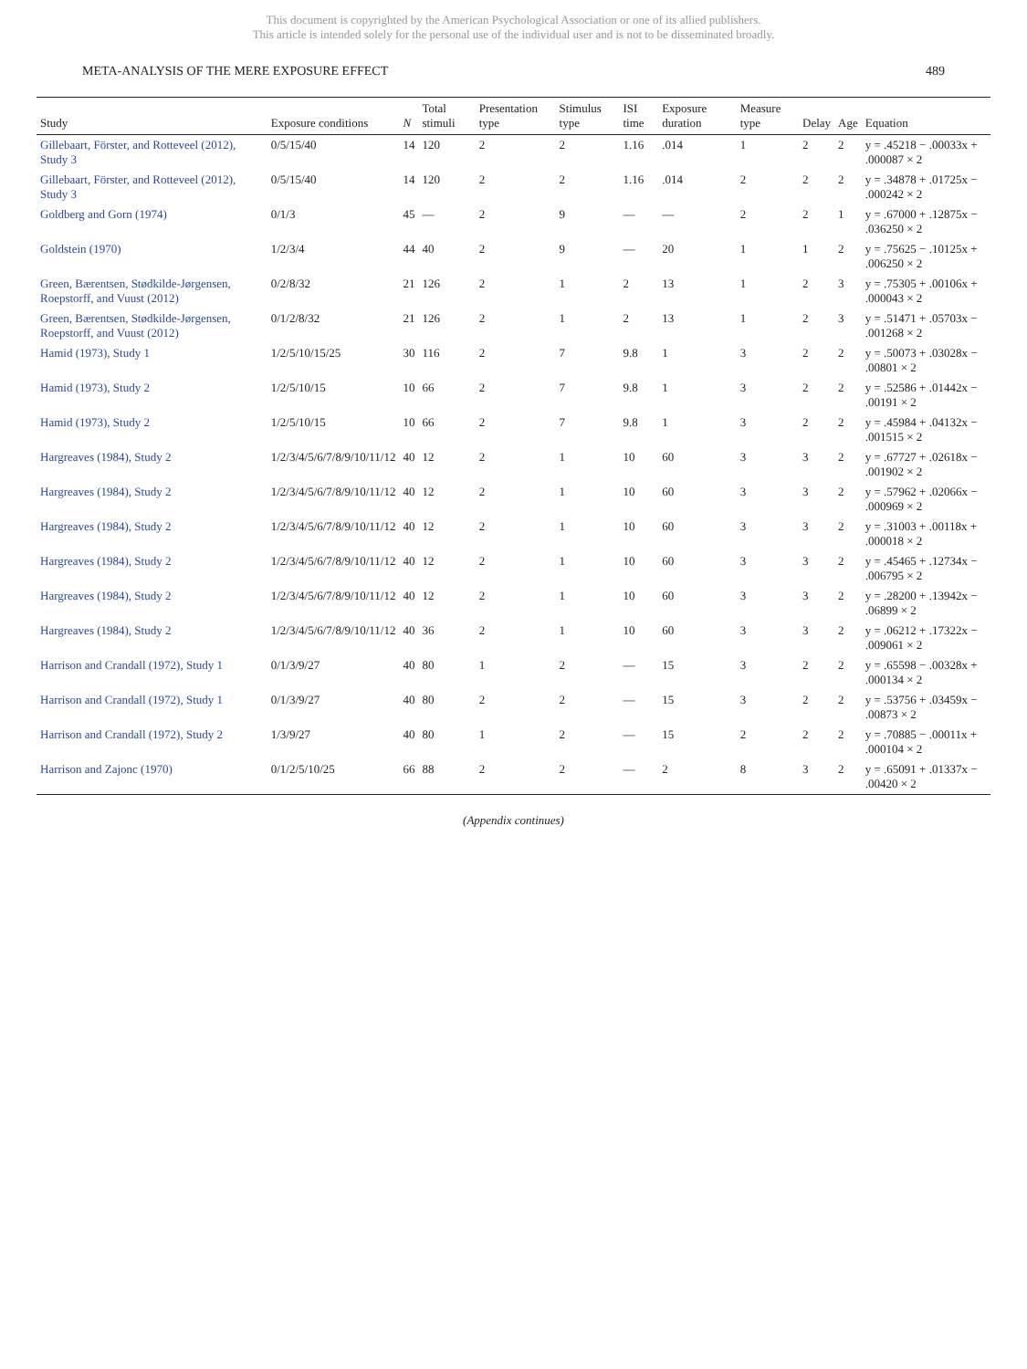This document is copyrighted by the American Psychological Association or one of its allied publishers.
This article is intended solely for the personal use of the individual user and is not to be disseminated broadly.
META-ANALYSIS OF THE MERE EXPOSURE EFFECT 489
| Study | Exposure conditions | N | Total stimuli | Presentation type | Stimulus type | ISI time | Exposure duration | Measure type | Delay | Age | Equation |
| --- | --- | --- | --- | --- | --- | --- | --- | --- | --- | --- | --- |
| Gillebaart, Förster, and Rotteveel (2012), Study 3 | 0/5/15/40 | 14 | 120 | 2 | 2 | 1.16 | .014 | 1 | 2 | 2 | y = .45218 − .00033x + .000087 × 2 |
| Gillebaart, Förster, and Rotteveel (2012), Study 3 | 0/5/15/40 | 14 | 120 | 2 | 2 | 1.16 | .014 | 2 | 2 | 2 | y = .34878 + .01725x − .000242 × 2 |
| Goldberg and Gorn (1974) | 0/1/3 | 45 | — | 2 | 9 | — | — | 2 | 2 | 1 | y = .67000 + .12875x − .036250 × 2 |
| Goldstein (1970) | 1/2/3/4 | 44 | 40 | 2 | 9 | — | 20 | 1 | 1 | 2 | y = .75625 − .10125x + .006250 × 2 |
| Green, Bærentsen, Stødkilde-Jørgensen, Roepstorff, and Vuust (2012) | 0/2/8/32 | 21 | 126 | 2 | 1 | 2 | 13 | 1 | 2 | 3 | y = .75305 + .00106x + .000043 × 2 |
| Green, Bærentsen, Stødkilde-Jørgensen, Roepstorff, and Vuust (2012) | 0/1/2/8/32 | 21 | 126 | 2 | 1 | 2 | 13 | 1 | 2 | 3 | y = .51471 + .05703x − .001268 × 2 |
| Hamid (1973), Study 1 | 1/2/5/10/15/25 | 30 | 116 | 2 | 7 | 9.8 | 1 | 3 | 2 | 2 | y = .50073 + .03028x − .00801 × 2 |
| Hamid (1973), Study 2 | 1/2/5/10/15 | 10 | 66 | 2 | 7 | 9.8 | 1 | 3 | 2 | 2 | y = .52586 + .01442x − .00191 × 2 |
| Hamid (1973), Study 2 | 1/2/5/10/15 | 10 | 66 | 2 | 7 | 9.8 | 1 | 3 | 2 | 2 | y = .45984 + .04132x − .001515 × 2 |
| Hargreaves (1984), Study 2 | 1/2/3/4/5/6/7/8/9/10/11/12 | 40 | 12 | 2 | 1 | 10 | 60 | 3 | 3 | 2 | y = .67727 + .02618x − .001902 × 2 |
| Hargreaves (1984), Study 2 | 1/2/3/4/5/6/7/8/9/10/11/12 | 40 | 12 | 2 | 1 | 10 | 60 | 3 | 3 | 2 | y = .57962 + .02066x − .000969 × 2 |
| Hargreaves (1984), Study 2 | 1/2/3/4/5/6/7/8/9/10/11/12 | 40 | 12 | 2 | 1 | 10 | 60 | 3 | 3 | 2 | y = .31003 + .00118x + .000018 × 2 |
| Hargreaves (1984), Study 2 | 1/2/3/4/5/6/7/8/9/10/11/12 | 40 | 12 | 2 | 1 | 10 | 60 | 3 | 3 | 2 | y = .45465 + .12734x − .006795 × 2 |
| Hargreaves (1984), Study 2 | 1/2/3/4/5/6/7/8/9/10/11/12 | 40 | 12 | 2 | 1 | 10 | 60 | 3 | 3 | 2 | y = .28200 + .13942x − .06899 × 2 |
| Hargreaves (1984), Study 2 | 1/2/3/4/5/6/7/8/9/10/11/12 | 40 | 36 | 2 | 1 | 10 | 60 | 3 | 3 | 2 | y = .06212 + .17322x − .009061 × 2 |
| Harrison and Crandall (1972), Study 1 | 0/1/3/9/27 | 40 | 80 | 1 | 2 | — | 15 | 3 | 2 | 2 | y = .65598 − .00328x + .000134 × 2 |
| Harrison and Crandall (1972), Study 1 | 0/1/3/9/27 | 40 | 80 | 2 | 2 | — | 15 | 3 | 2 | 2 | y = .53756 + .03459x − .00873 × 2 |
| Harrison and Crandall (1972), Study 2 | 1/3/9/27 | 40 | 80 | 1 | 2 | — | 15 | 2 | 2 | 2 | y = .70885 − .00011x + .000104 × 2 |
| Harrison and Zajonc (1970) | 0/1/2/5/10/25 | 66 | 88 | 2 | 2 | — | 2 | 8 | 3 | 2 | y = .65091 + .01337x − .00420 × 2 |
(Appendix continues)